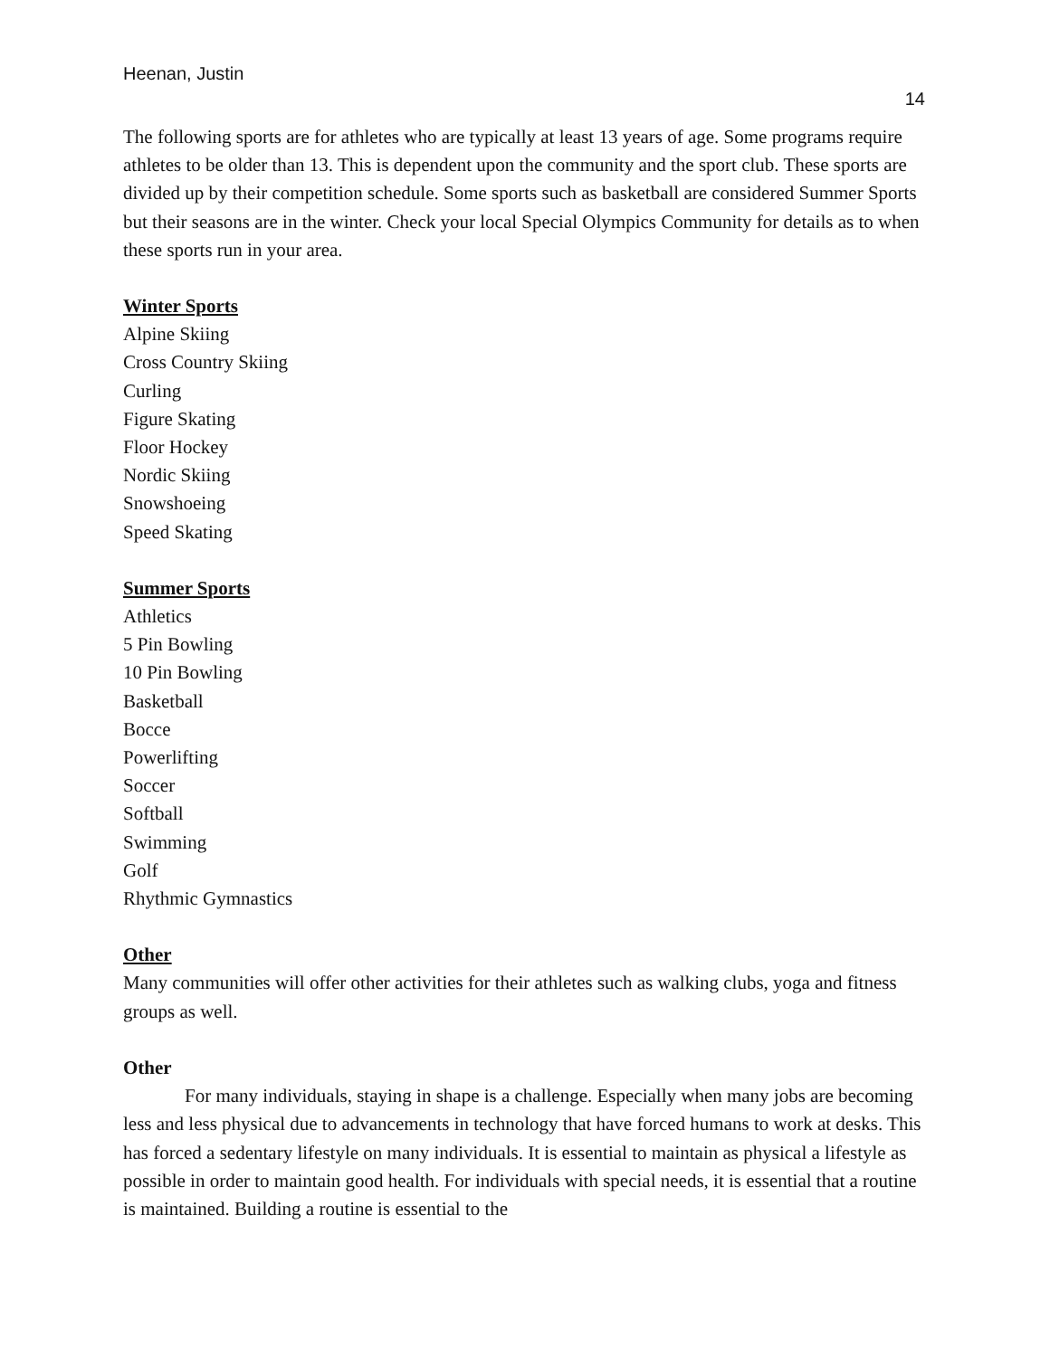Heenan, Justin
14
The following sports are for athletes who are typically at least 13 years of age. Some programs require athletes to be older than 13. This is dependent upon the community and the sport club. These sports are divided up by their competition schedule. Some sports such as basketball are considered Summer Sports but their seasons are in the winter. Check your local Special Olympics Community for details as to when these sports run in your area.
Winter Sports
Alpine Skiing
Cross Country Skiing
Curling
Figure Skating
Floor Hockey
Nordic Skiing
Snowshoeing
Speed Skating
Summer Sports
Athletics
5 Pin Bowling
10 Pin Bowling
Basketball
Bocce
Powerlifting
Soccer
Softball
Swimming
Golf
Rhythmic Gymnastics
Other
Many communities will offer other activities for their athletes such as walking clubs, yoga and fitness groups as well.
Other
For many individuals, staying in shape is a challenge. Especially when many jobs are becoming less and less physical due to advancements in technology that have forced humans to work at desks. This has forced a sedentary lifestyle on many individuals. It is essential to maintain as physical a lifestyle as possible in order to maintain good health. For individuals with special needs, it is essential that a routine is maintained. Building a routine is essential to the